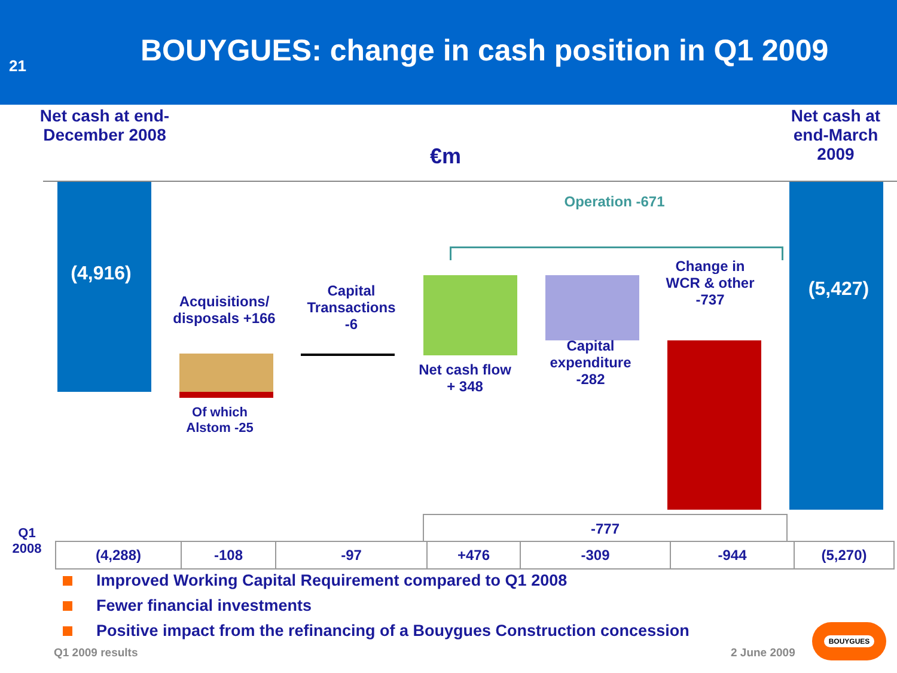21
BOUYGUES: change in cash position in Q1 2009
Net cash at end-December 2008
€m
Net cash at end-March 2009
(4,916)
Acquisitions/ disposals +166
Of which Alstom -25
Capital Transactions -6
Operation -671
Net cash flow + 348
Capital expenditure -282
Change in WCR & other -737
(5,427)
-777
Q1 2008
| (4,288) | -108 | -97 | +476 | -309 | -944 | (5,270) |
Improved Working Capital Requirement compared to Q1 2008
Fewer financial investments
Positive impact from the refinancing of a Bouygues Construction concession
Q1 2009 results 2 June 2009
BOUYGUES